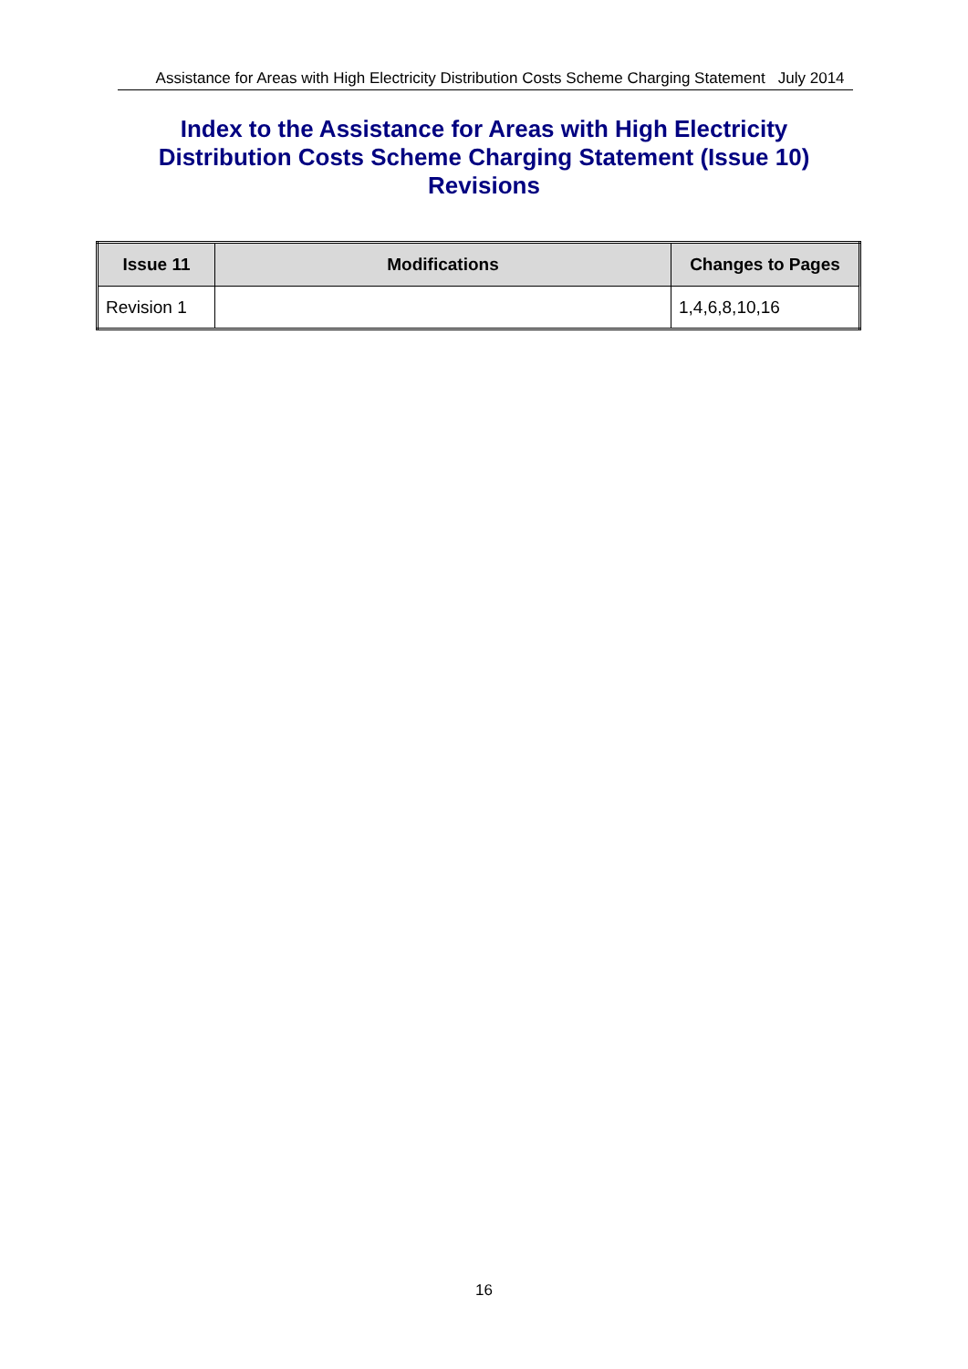Assistance for Areas with High Electricity Distribution Costs Scheme Charging Statement July 2014
Index to the Assistance for Areas with High Electricity
Distribution Costs Scheme Charging Statement (Issue 10)
Revisions
| Issue 11 | Modifications | Changes to Pages |
| --- | --- | --- |
| Revision 1 | | 1,4,6,8,10,16 |
16